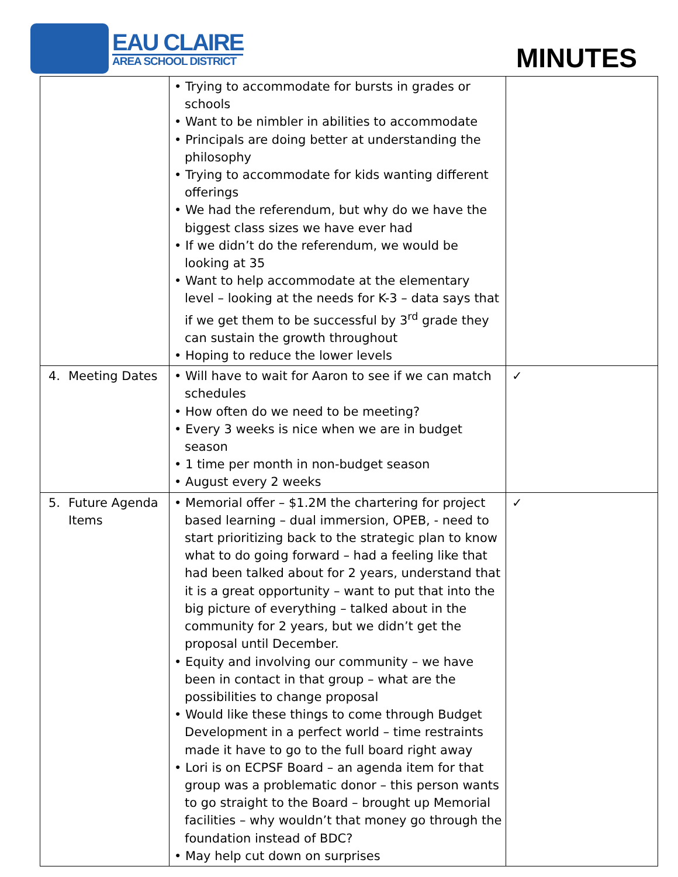EAU CLAIRE
AREA SCHOOL DISTRICT
MINUTES
| | • Trying to accommodate for bursts in grades or schools • Want to be nimbler in abilities to accommodate • Principals are doing better at understanding the philosophy • Trying to accommodate for kids wanting different offerings • We had the referendum, but why do we have the biggest class sizes we have ever had • If we didn’t do the referendum, we would be looking at 35 • Want to help accommodate at the elementary level – looking at the needs for K-3 – data says that if we get them to be successful by 3<sup>rd</sup> grade they can sustain the growth throughout • Hoping to reduce the lower levels | |
| 4. Meeting Dates | • Will have to wait for Aaron to see if we can match schedules • How often do we need to be meeting? • Every 3 weeks is nice when we are in budget season • 1 time per month in non-budget season • August every 2 weeks | ✓ |
| 5. Future Agenda Items | • Memorial offer – $1.2M the chartering for project based learning – dual immersion, OPEB, - need to start prioritizing back to the strategic plan to know what to do going forward – had a feeling like that had been talked about for 2 years, understand that it is a great opportunity – want to put that into the big picture of everything – talked about in the community for 2 years, but we didn’t get the proposal until December. • Equity and involving our community – we have been in contact in that group – what are the possibilities to change proposal • Would like these things to come through Budget Development in a perfect world – time restraints made it have to go to the full board right away • Lori is on ECPSF Board – an agenda item for that group was a problematic donor – this person wants to go straight to the Board – brought up Memorial facilities – why wouldn’t that money go through the foundation instead of BDC? • May help cut down on surprises | ✓ |